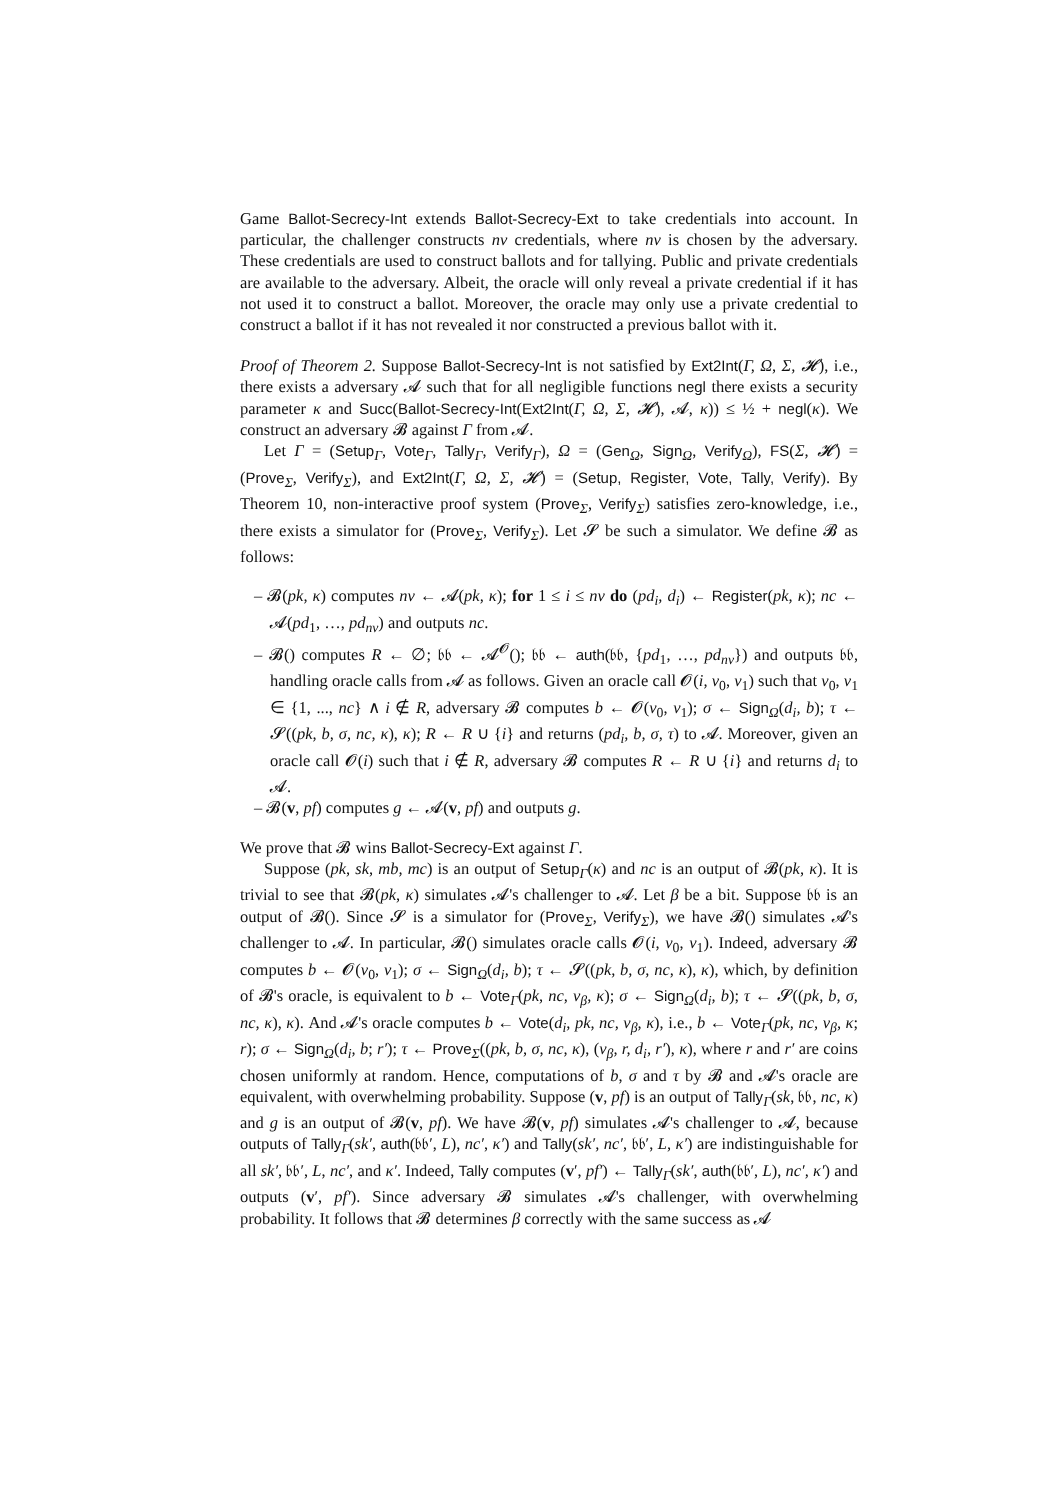Game Ballot-Secrecy-Int extends Ballot-Secrecy-Ext to take credentials into account. In particular, the challenger constructs nv credentials, where nv is chosen by the adversary. These credentials are used to construct ballots and for tallying. Public and private credentials are available to the adversary. Albeit, the oracle will only reveal a private credential if it has not used it to construct a ballot. Moreover, the oracle may only use a private credential to construct a ballot if it has not revealed it nor constructed a previous ballot with it.
Proof of Theorem 2. Suppose Ballot-Secrecy-Int is not satisfied by Ext2Int(Γ, Ω, Σ, 𝓗), i.e., there exists a adversary 𝓐 such that for all negligible functions negl there exists a security parameter κ and Succ(Ballot-Secrecy-Int(Ext2Int(Γ, Ω, Σ, 𝓗), 𝓐, κ)) ≤ ½ + negl(κ). We construct an adversary 𝓑 against Γ from 𝓐.
Let Γ = (Setup<sub>Γ</sub>, Vote<sub>Γ</sub>, Tally<sub>Γ</sub>, Verify<sub>Γ</sub>), Ω = (Gen<sub>Ω</sub>, Sign<sub>Ω</sub>, Verify<sub>Ω</sub>), FS(Σ, 𝓗) = (Prove<sub>Σ</sub>, Verify<sub>Σ</sub>), and Ext2Int(Γ, Ω, Σ, 𝓗) = (Setup, Register, Vote, Tally, Verify). By Theorem 10, non-interactive proof system (Prove<sub>Σ</sub>, Verify<sub>Σ</sub>) satisfies zero-knowledge, i.e., there exists a simulator for (Prove<sub>Σ</sub>, Verify<sub>Σ</sub>). Let 𝓢 be such a simulator. We define 𝓑 as follows:
– 𝓑(pk, κ) computes nv ← 𝓐(pk, κ); for 1 ≤ i ≤ nv do (pd<sub>i</sub>, d<sub>i</sub>) ← Register(pk, κ); nc ← 𝓐(pd<sub>1</sub>, …, pd<sub>nv</sub>) and outputs nc.
– 𝓑() computes R ← ∅; 𝔟𝔟 ← 𝓐<sup>𝓞</sup>(); 𝔟𝔟 ← auth(𝔟𝔟, {pd<sub>1</sub>, …, pd<sub>nv</sub>}) and outputs 𝔟𝔟, handling oracle calls from 𝓐 as follows. Given an oracle call 𝓞(i, v<sub>0</sub>, v<sub>1</sub>) such that v<sub>0</sub>, v<sub>1</sub> ∈ {1, ..., nc} ∧ i ∉ R, adversary 𝓑 computes b ← 𝓞(v<sub>0</sub>, v<sub>1</sub>); σ ← Sign<sub>Ω</sub>(d<sub>i</sub>, b); τ ← 𝓢((pk, b, σ, nc, κ), κ); R ← R ∪ {i} and returns (pd<sub>i</sub>, b, σ, τ) to 𝓐. Moreover, given an oracle call 𝓞(i) such that i ∉ R, adversary 𝓑 computes R ← R ∪ {i} and returns d<sub>i</sub> to 𝓐.
– 𝓑(v, pf) computes g ← 𝓐(v, pf) and outputs g.
We prove that 𝓑 wins Ballot-Secrecy-Ext against Γ.
Suppose (pk, sk, mb, mc) is an output of Setup<sub>Γ</sub>(κ) and nc is an output of 𝓑(pk, κ). It is trivial to see that 𝓑(pk, κ) simulates 𝓐's challenger to 𝓐. Let β be a bit. Suppose 𝔟𝔟 is an output of 𝓑(). Since 𝓢 is a simulator for (Prove<sub>Σ</sub>, Verify<sub>Σ</sub>), we have 𝓑() simulates 𝓐's challenger to 𝓐. In particular, 𝓑() simulates oracle calls 𝓞(i, v<sub>0</sub>, v<sub>1</sub>). Indeed, adversary 𝓑 computes b ← 𝓞(v<sub>0</sub>, v<sub>1</sub>); σ ← Sign<sub>Ω</sub>(d<sub>i</sub>, b); τ ← 𝓢((pk, b, σ, nc, κ), κ), which, by definition of 𝓑's oracle, is equivalent to b ← Vote<sub>Γ</sub>(pk, nc, v<sub>β</sub>, κ); σ ← Sign<sub>Ω</sub>(d<sub>i</sub>, b); τ ← 𝓢((pk, b, σ, nc, κ), κ). And 𝓐's oracle computes b ← Vote(d<sub>i</sub>, pk, nc, v<sub>β</sub>, κ), i.e., b ← Vote<sub>Γ</sub>(pk, nc, v<sub>β</sub>, κ; r); σ ← Sign<sub>Ω</sub>(d<sub>i</sub>, b; r′); τ ← Prove<sub>Σ</sub>((pk, b, σ, nc, κ), (v<sub>β</sub>, r, d<sub>i</sub>, r′), κ), where r and r′ are coins chosen uniformly at random. Hence, computations of b, σ and τ by 𝓑 and 𝓐's oracle are equivalent, with overwhelming probability. Suppose (v, pf) is an output of Tally<sub>Γ</sub>(sk, 𝔟𝔟, nc, κ) and g is an output of 𝓑(v, pf). We have 𝓑(v, pf) simulates 𝓐's challenger to 𝓐, because outputs of Tally<sub>Γ</sub>(sk′, auth(𝔟𝔟′, L), nc′, κ′) and Tally(sk′, nc′, 𝔟𝔟′, L, κ′) are indistinguishable for all sk′, 𝔟𝔟′, L, nc′, and κ′. Indeed, Tally computes (v′, pf′) ← Tally<sub>Γ</sub>(sk′, auth(𝔟𝔟′, L), nc′, κ′) and outputs (v′, pf′). Since adversary 𝓑 simulates 𝓐's challenger, with overwhelming probability. It follows that 𝓑 determines β correctly with the same success as 𝓐